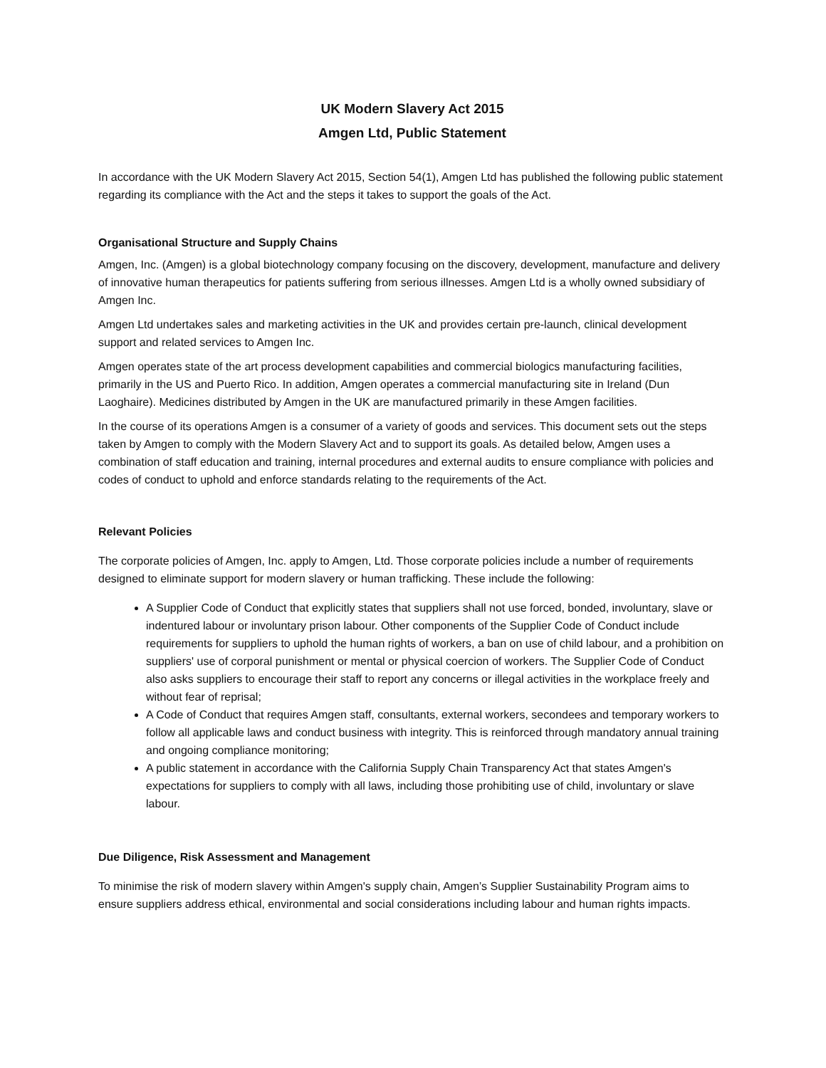UK Modern Slavery Act 2015
Amgen Ltd, Public Statement
In accordance with the UK Modern Slavery Act 2015, Section 54(1), Amgen Ltd has published the following public statement regarding its compliance with the Act and the steps it takes to support the goals of the Act.
Organisational Structure and Supply Chains
Amgen, Inc. (Amgen) is a global biotechnology company focusing on the discovery, development, manufacture and delivery of innovative human therapeutics for patients suffering from serious illnesses. Amgen Ltd is a wholly owned subsidiary of Amgen Inc.
Amgen Ltd undertakes sales and marketing activities in the UK and provides certain pre-launch, clinical development support and related services to Amgen Inc.
Amgen operates state of the art process development capabilities and commercial biologics manufacturing facilities, primarily in the US and Puerto Rico. In addition, Amgen operates a commercial manufacturing site in Ireland (Dun Laoghaire). Medicines distributed by Amgen in the UK are manufactured primarily in these Amgen facilities.
In the course of its operations Amgen is a consumer of a variety of goods and services. This document sets out the steps taken by Amgen to comply with the Modern Slavery Act and to support its goals. As detailed below, Amgen uses a combination of staff education and training, internal procedures and external audits to ensure compliance with policies and codes of conduct to uphold and enforce standards relating to the requirements of the Act.
Relevant Policies
The corporate policies of Amgen, Inc. apply to Amgen, Ltd. Those corporate policies include a number of requirements designed to eliminate support for modern slavery or human trafficking. These include the following:
A Supplier Code of Conduct that explicitly states that suppliers shall not use forced, bonded, involuntary, slave or indentured labour or involuntary prison labour. Other components of the Supplier Code of Conduct include requirements for suppliers to uphold the human rights of workers, a ban on use of child labour, and a prohibition on suppliers' use of corporal punishment or mental or physical coercion of workers. The Supplier Code of Conduct also asks suppliers to encourage their staff to report any concerns or illegal activities in the workplace freely and without fear of reprisal;
A Code of Conduct that requires Amgen staff, consultants, external workers, secondees and temporary workers to follow all applicable laws and conduct business with integrity. This is reinforced through mandatory annual training and ongoing compliance monitoring;
A public statement in accordance with the California Supply Chain Transparency Act that states Amgen's expectations for suppliers to comply with all laws, including those prohibiting use of child, involuntary or slave labour.
Due Diligence, Risk Assessment and Management
To minimise the risk of modern slavery within Amgen's supply chain, Amgen’s Supplier Sustainability Program aims to ensure suppliers address ethical, environmental and social considerations including labour and human rights impacts.